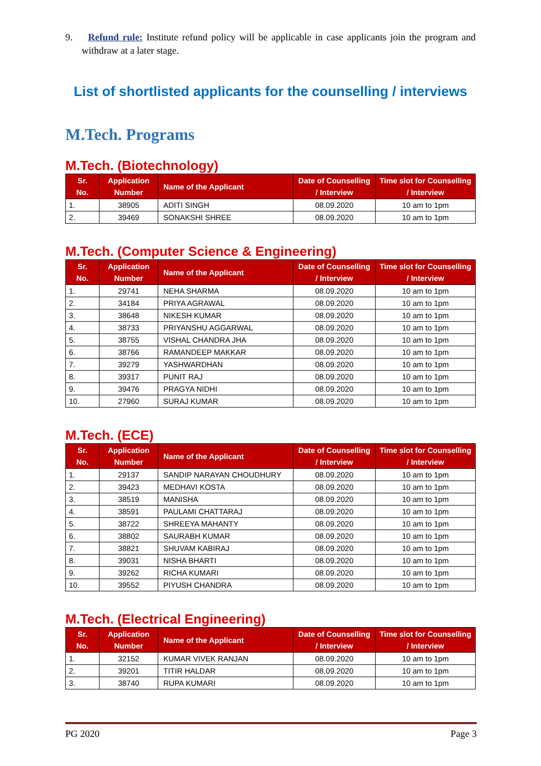9. Refund rule: Institute refund policy will be applicable in case applicants join the program and withdraw at a later stage.
List of shortlisted applicants for the counselling / interviews
M.Tech. Programs
M.Tech. (Biotechnology)
| Sr. No. | Application Number | Name of the Applicant | Date of Counselling / Interview | Time slot for Counselling / Interview |
| --- | --- | --- | --- | --- |
| 1. | 38905 | ADITI SINGH | 08.09.2020 | 10 am to 1pm |
| 2. | 39469 | SONAKSHI SHREE | 08.09.2020 | 10 am to 1pm |
M.Tech. (Computer Science & Engineering)
| Sr. No. | Application Number | Name of the Applicant | Date of Counselling / Interview | Time slot for Counselling / Interview |
| --- | --- | --- | --- | --- |
| 1. | 29741 | NEHA SHARMA | 08.09.2020 | 10 am to 1pm |
| 2. | 34184 | PRIYA AGRAWAL | 08.09.2020 | 10 am to 1pm |
| 3. | 38648 | NIKESH KUMAR | 08.09.2020 | 10 am to 1pm |
| 4. | 38733 | PRIYANSHU AGGARWAL | 08.09.2020 | 10 am to 1pm |
| 5. | 38755 | VISHAL CHANDRA JHA | 08.09.2020 | 10 am to 1pm |
| 6. | 38766 | RAMANDEEP MAKKAR | 08.09.2020 | 10 am to 1pm |
| 7. | 39279 | YASHWARDHAN | 08.09.2020 | 10 am to 1pm |
| 8. | 39317 | PUNIT RAJ | 08.09.2020 | 10 am to 1pm |
| 9. | 39476 | PRAGYA NIDHI | 08.09.2020 | 10 am to 1pm |
| 10. | 27960 | SURAJ KUMAR | 08.09.2020 | 10 am to 1pm |
M.Tech. (ECE)
| Sr. No. | Application Number | Name of the Applicant | Date of Counselling / Interview | Time slot for Counselling / Interview |
| --- | --- | --- | --- | --- |
| 1. | 29137 | SANDIP NARAYAN CHOUDHURY | 08.09.2020 | 10 am to 1pm |
| 2. | 39423 | MEDHAVI KOSTA | 08.09.2020 | 10 am to 1pm |
| 3. | 38519 | MANISHA | 08.09.2020 | 10 am to 1pm |
| 4. | 38591 | PAULAMI CHATTARAJ | 08.09.2020 | 10 am to 1pm |
| 5. | 38722 | SHREEYA MAHANTY | 08.09.2020 | 10 am to 1pm |
| 6. | 38802 | SAURABH KUMAR | 08.09.2020 | 10 am to 1pm |
| 7. | 38821 | SHUVAM KABIRAJ | 08.09.2020 | 10 am to 1pm |
| 8. | 39031 | NISHA BHARTI | 08.09.2020 | 10 am to 1pm |
| 9. | 39262 | RICHA KUMARI | 08.09.2020 | 10 am to 1pm |
| 10. | 39552 | PIYUSH CHANDRA | 08.09.2020 | 10 am to 1pm |
M.Tech. (Electrical Engineering)
| Sr. No. | Application Number | Name of the Applicant | Date of Counselling / Interview | Time slot for Counselling / Interview |
| --- | --- | --- | --- | --- |
| 1. | 32152 | KUMAR VIVEK RANJAN | 08.09.2020 | 10 am to 1pm |
| 2. | 39201 | TITIR HALDAR | 08.09.2020 | 10 am to 1pm |
| 3. | 38740 | RUPA KUMARI | 08.09.2020 | 10 am to 1pm |
PG 2020 Page 3